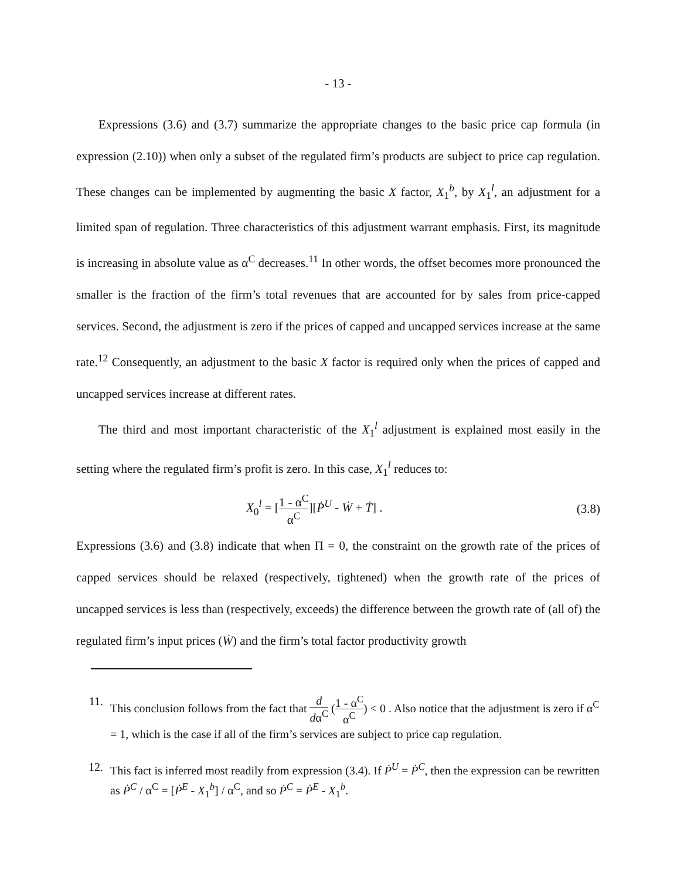- 13 -
Expressions (3.6) and (3.7) summarize the appropriate changes to the basic price cap formula (in expression (2.10)) when only a subset of the regulated firm’s products are subject to price cap regulation. These changes can be implemented by augmenting the basic X factor, X<sub>1</sub><sup>b</sup>, by X<sub>1</sub><sup>l</sup>, an adjustment for a limited span of regulation. Three characteristics of this adjustment warrant emphasis. First, its magnitude is increasing in absolute value as α<sup>C</sup> decreases.<sup>11</sup> In other words, the offset becomes more pronounced the smaller is the fraction of the firm’s total revenues that are accounted for by sales from price-capped services. Second, the adjustment is zero if the prices of capped and uncapped services increase at the same rate.<sup>12</sup> Consequently, an adjustment to the basic X factor is required only when the prices of capped and uncapped services increase at different rates.
The third and most important characteristic of the X<sub>1</sub><sup>l</sup> adjustment is explained most easily in the setting where the regulated firm’s profit is zero. In this case, X<sub>1</sub><sup>l</sup> reduces to:
X<sub>0</sub><sup>l</sup> = [1 - α<sup>C</sup> α<sup>C</sup>][Ṗ<sup>U</sup> - Ẇ + Ṫ] . (3.8)
Expressions (3.6) and (3.8) indicate that when Π = 0, the constraint on the growth rate of the prices of capped services should be relaxed (respectively, tightened) when the growth rate of the prices of uncapped services is less than (respectively, exceeds) the difference between the growth rate of (all of) the regulated firm’s input prices (Ẇ) and the firm’s total factor productivity growth
11. This conclusion follows from the fact that d dα<sup>C</sup> (1 - α<sup>C</sup> α<sup>C</sup>) < 0 . Also notice that the adjustment is zero if α<sup>C</sup> = 1, which is the case if all of the firm’s services are subject to price cap regulation.
12. This fact is inferred most readily from expression (3.4). If Ṗ<sup>U</sup> = Ṗ<sup>C</sup>, then the expression can be rewritten as Ṗ<sup>C</sup> / α<sup>C</sup> = [Ṗ<sup>E</sup> - X<sub>1</sub><sup>b</sup>] / α<sup>C</sup>, and so Ṗ<sup>C</sup> = Ṗ<sup>E</sup> - X<sub>1</sub><sup>b</sup>.